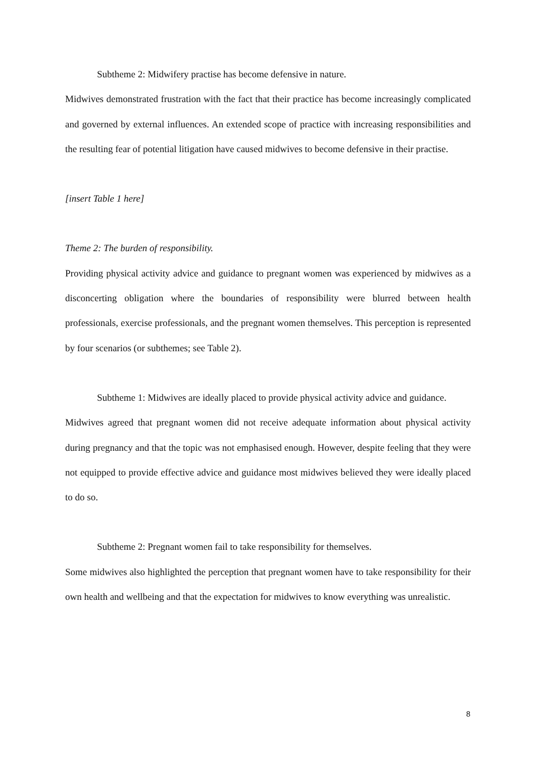Subtheme 2: Midwifery practise has become defensive in nature.
Midwives demonstrated frustration with the fact that their practice has become increasingly complicated and governed by external influences. An extended scope of practice with increasing responsibilities and the resulting fear of potential litigation have caused midwives to become defensive in their practise.
[insert Table 1 here]
Theme 2: The burden of responsibility.
Providing physical activity advice and guidance to pregnant women was experienced by midwives as a disconcerting obligation where the boundaries of responsibility were blurred between health professionals, exercise professionals, and the pregnant women themselves. This perception is represented by four scenarios (or subthemes; see Table 2).
Subtheme 1: Midwives are ideally placed to provide physical activity advice and guidance.
Midwives agreed that pregnant women did not receive adequate information about physical activity during pregnancy and that the topic was not emphasised enough. However, despite feeling that they were not equipped to provide effective advice and guidance most midwives believed they were ideally placed to do so.
Subtheme 2: Pregnant women fail to take responsibility for themselves.
Some midwives also highlighted the perception that pregnant women have to take responsibility for their own health and wellbeing and that the expectation for midwives to know everything was unrealistic.
8